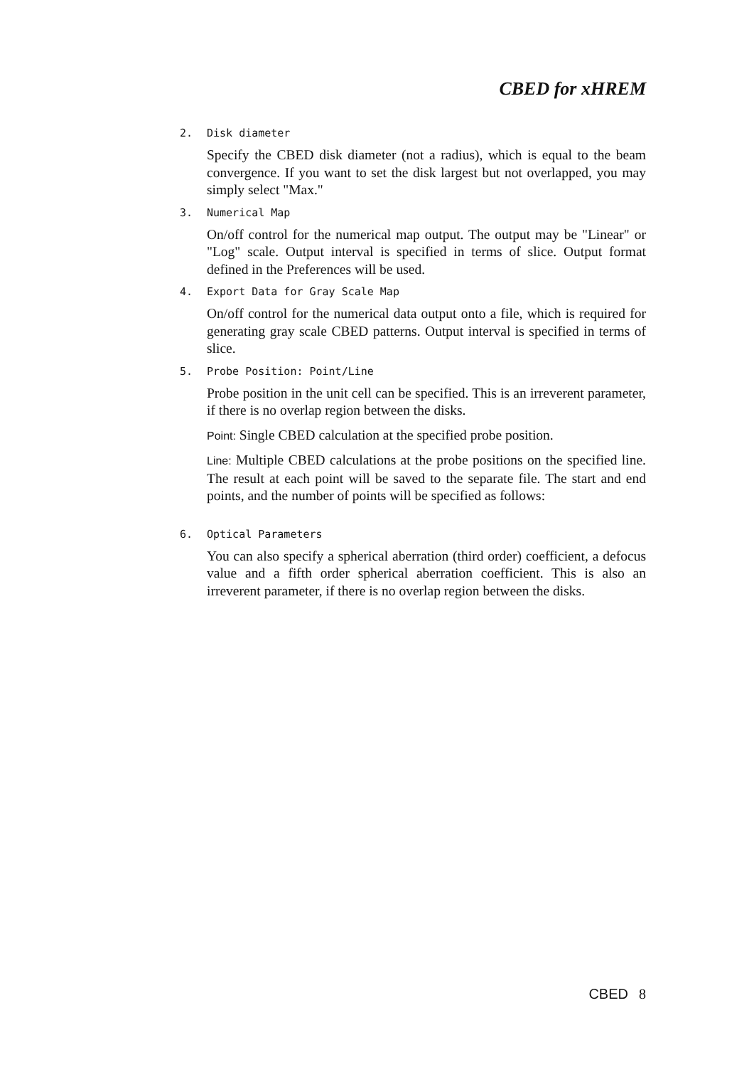CBED for xHREM
2. Disk diameter
Specify the CBED disk diameter (not a radius), which is equal to the beam convergence. If you want to set the disk largest but not overlapped, you may simply select "Max."
3. Numerical Map
On/off control for the numerical map output. The output may be "Linear" or "Log" scale. Output interval is specified in terms of slice. Output format defined in the Preferences will be used.
4. Export Data for Gray Scale Map
On/off control for the numerical data output onto a file, which is required for generating gray scale CBED patterns. Output interval is specified in terms of slice.
5. Probe Position: Point/Line
Probe position in the unit cell can be specified. This is an irreverent parameter, if there is no overlap region between the disks.
Point: Single CBED calculation at the specified probe position.
Line: Multiple CBED calculations at the probe positions on the specified line. The result at each point will be saved to the separate file. The start and end points, and the number of points will be specified as follows:
6. Optical Parameters
You can also specify a spherical aberration (third order) coefficient, a defocus value and a fifth order spherical aberration coefficient. This is also an irreverent parameter, if there is no overlap region between the disks.
CBED 8